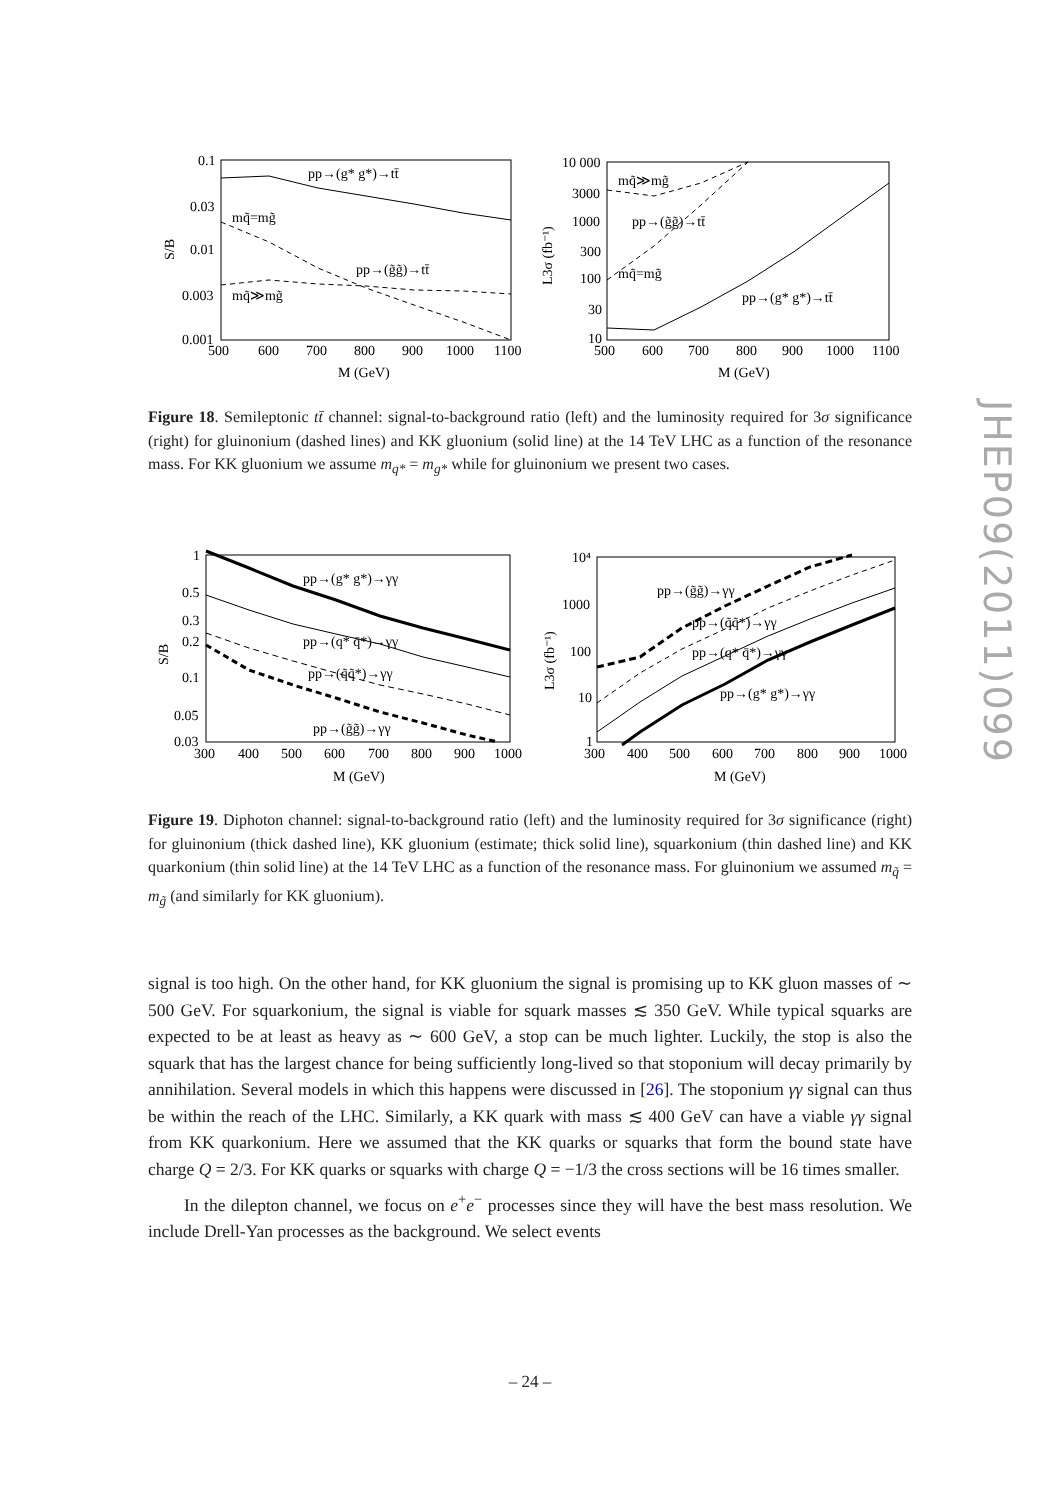JHEP09(2011)099
pp→(g* g*)→tt̄
mq̃=mg̃
pp→(g̃g̃)→tt̄
mq̃≫mg̃
0.1
0.03
0.01
0.003
0.001
500
600
700
800
900
1000
1100
M (GeV)
S/B
mq̃≫mg̃
pp→(g̃g̃)→tt̄
mq̃=mg̃
pp→(g* g*)→tt̄
10 000
3000
1000
300
100
30
10
500
600
700
800
900
1000
1100
M (GeV)
L3σ (fb⁻¹)
Figure 18. Semileptonic tt̄ channel: signal-to-background ratio (left) and the luminosity required for 3σ significance (right) for gluinonium (dashed lines) and KK gluonium (solid line) at the 14 TeV LHC as a function of the resonance mass. For KK gluonium we assume m<sub>q*</sub> = m<sub>g*</sub> while for gluinonium we present two cases.
pp→(g* g*)→γγ
pp→(q* q̄*)→γγ
pp→(q̃q̃*)→γγ
pp→(g̃g̃)→γγ
1
0.5
0.3
0.2
0.1
0.05
0.03
300
400
500
600
700
800
900
1000
M (GeV)
S/B
pp→(g̃g̃)→γγ
pp→(q̃q̃*)→γγ
pp→(q* q̄*)→γγ
pp→(g* g*)→γγ
10⁴
1000
100
10
1
300
400
500
600
700
800
900
1000
M (GeV)
L3σ (fb⁻¹)
Figure 19. Diphoton channel: signal-to-background ratio (left) and the luminosity required for 3σ significance (right) for gluinonium (thick dashed line), KK gluonium (estimate; thick solid line), squarkonium (thin dashed line) and KK quarkonium (thin solid line) at the 14 TeV LHC as a function of the resonance mass. For gluinonium we assumed m<sub>q̃</sub> = m<sub>g̃</sub> (and similarly for KK gluonium).
signal is too high. On the other hand, for KK gluonium the signal is promising up to KK gluon masses of ∼ 500 GeV. For squarkonium, the signal is viable for squark masses ≲ 350 GeV. While typical squarks are expected to be at least as heavy as ∼ 600 GeV, a stop can be much lighter. Luckily, the stop is also the squark that has the largest chance for being sufficiently long-lived so that stoponium will decay primarily by annihilation. Several models in which this happens were discussed in [26]. The stoponium γγ signal can thus be within the reach of the LHC. Similarly, a KK quark with mass ≲ 400 GeV can have a viable γγ signal from KK quarkonium. Here we assumed that the KK quarks or squarks that form the bound state have charge Q = 2/3. For KK quarks or squarks with charge Q = −1/3 the cross sections will be 16 times smaller.
In the dilepton channel, we focus on e<sup>+</sup>e<sup>−</sup> processes since they will have the best mass resolution. We include Drell-Yan processes as the background. We select events
– 24 –